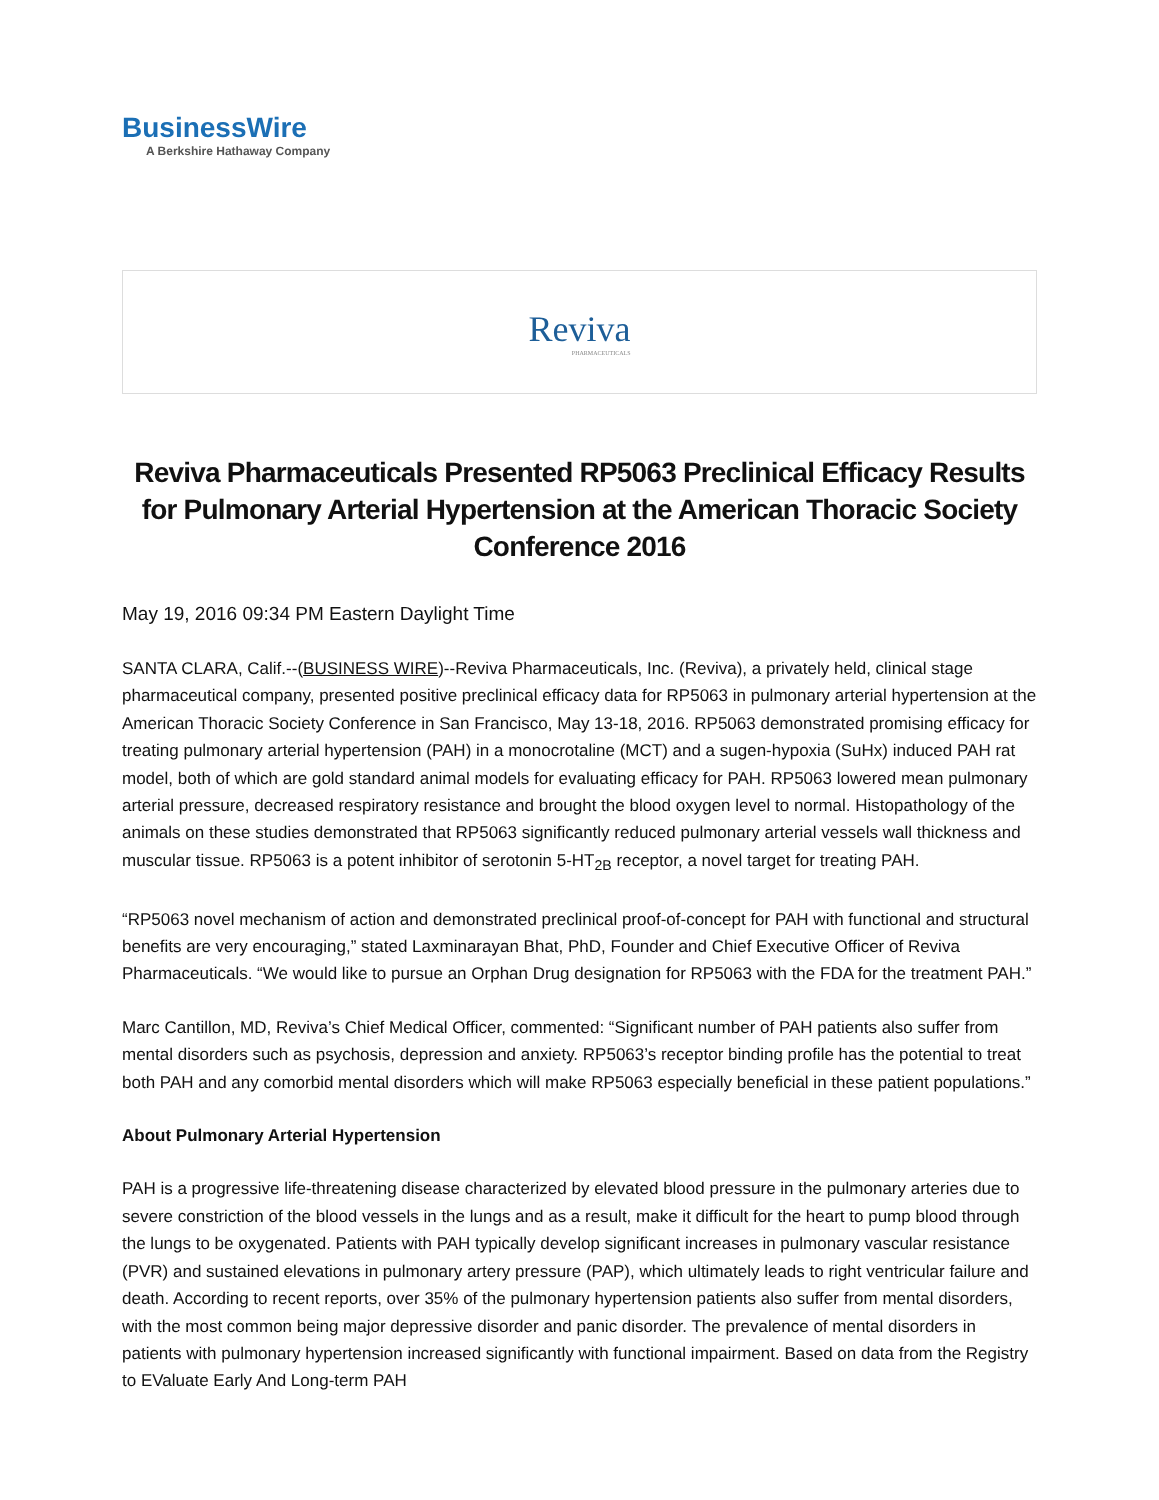BusinessWire
A Berkshire Hathaway Company
Reviva
PHARMACEUTICALS
Reviva Pharmaceuticals Presented RP5063 Preclinical Efficacy Results for Pulmonary Arterial Hypertension at the American Thoracic Society Conference 2016
May 19, 2016 09:34 PM Eastern Daylight Time
SANTA CLARA, Calif.--(BUSINESS WIRE)--Reviva Pharmaceuticals, Inc. (Reviva), a privately held, clinical stage pharmaceutical company, presented positive preclinical efficacy data for RP5063 in pulmonary arterial hypertension at the American Thoracic Society Conference in San Francisco, May 13-18, 2016. RP5063 demonstrated promising efficacy for treating pulmonary arterial hypertension (PAH) in a monocrotaline (MCT) and a sugen-hypoxia (SuHx) induced PAH rat model, both of which are gold standard animal models for evaluating efficacy for PAH. RP5063 lowered mean pulmonary arterial pressure, decreased respiratory resistance and brought the blood oxygen level to normal. Histopathology of the animals on these studies demonstrated that RP5063 significantly reduced pulmonary arterial vessels wall thickness and muscular tissue. RP5063 is a potent inhibitor of serotonin 5-HT<sub>2B</sub> receptor, a novel target for treating PAH.
“RP5063 novel mechanism of action and demonstrated preclinical proof-of-concept for PAH with functional and structural benefits are very encouraging,” stated Laxminarayan Bhat, PhD, Founder and Chief Executive Officer of Reviva Pharmaceuticals. “We would like to pursue an Orphan Drug designation for RP5063 with the FDA for the treatment PAH.”
Marc Cantillon, MD, Reviva’s Chief Medical Officer, commented: “Significant number of PAH patients also suffer from mental disorders such as psychosis, depression and anxiety. RP5063’s receptor binding profile has the potential to treat both PAH and any comorbid mental disorders which will make RP5063 especially beneficial in these patient populations.”
About Pulmonary Arterial Hypertension
PAH is a progressive life-threatening disease characterized by elevated blood pressure in the pulmonary arteries due to severe constriction of the blood vessels in the lungs and as a result, make it difficult for the heart to pump blood through the lungs to be oxygenated. Patients with PAH typically develop significant increases in pulmonary vascular resistance (PVR) and sustained elevations in pulmonary artery pressure (PAP), which ultimately leads to right ventricular failure and death. According to recent reports, over 35% of the pulmonary hypertension patients also suffer from mental disorders, with the most common being major depressive disorder and panic disorder. The prevalence of mental disorders in patients with pulmonary hypertension increased significantly with functional impairment. Based on data from the Registry to EValuate Early And Long-term PAH